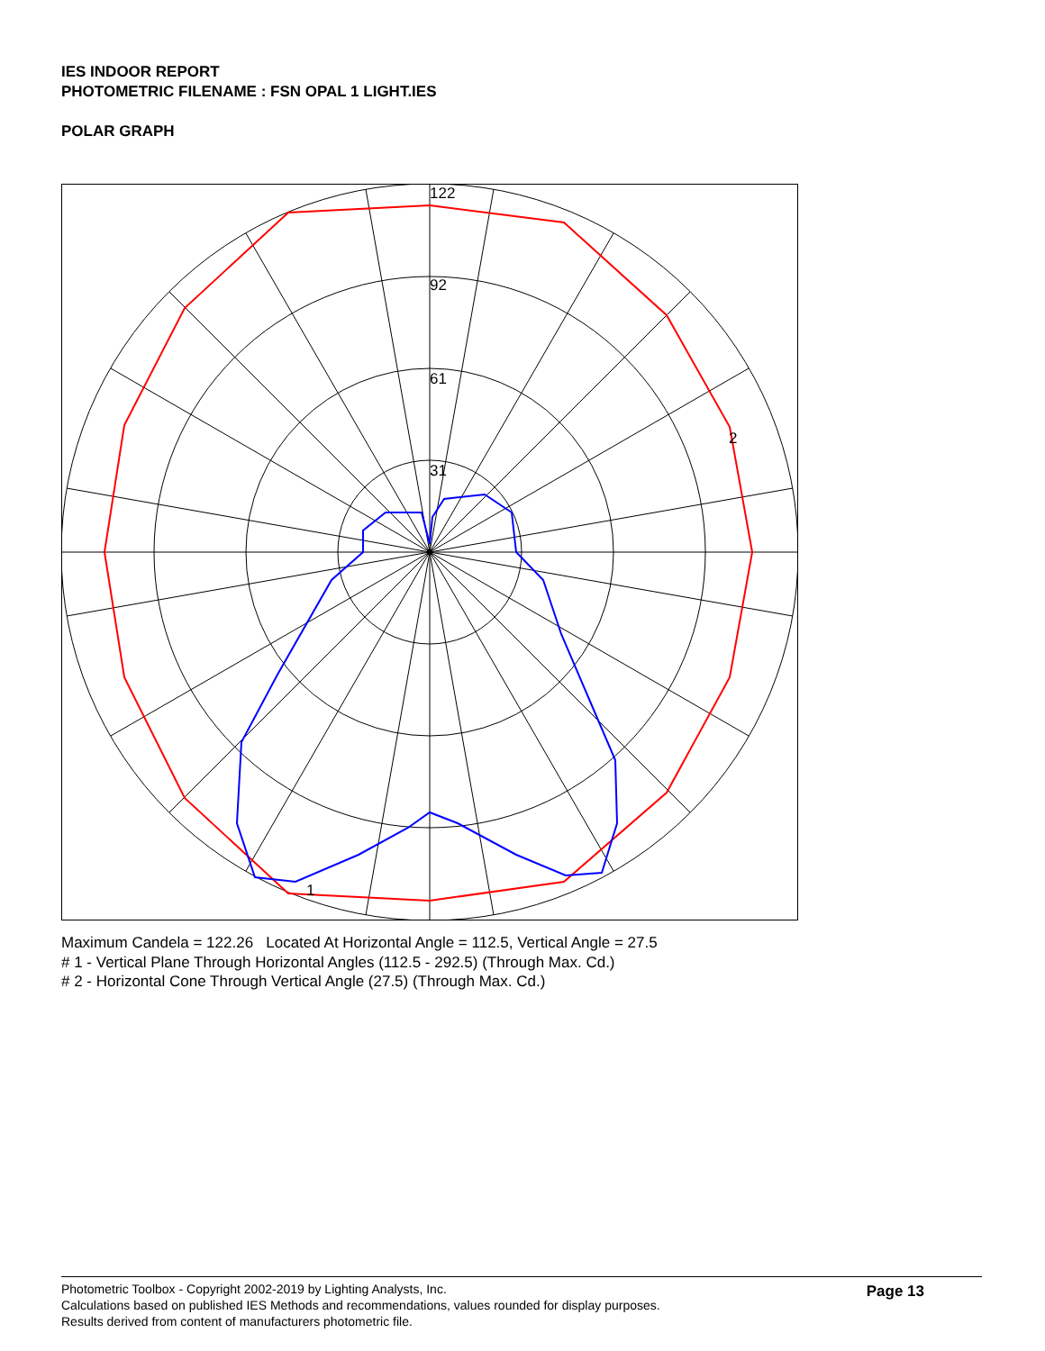IES INDOOR REPORT
PHOTOMETRIC FILENAME : FSN OPAL 1 LIGHT.IES
POLAR GRAPH
122
92
61
31
2
1
Maximum Candela = 122.26 Located At Horizontal Angle = 112.5, Vertical Angle = 27.5
# 1 - Vertical Plane Through Horizontal Angles (112.5 - 292.5) (Through Max. Cd.)
# 2 - Horizontal Cone Through Vertical Angle (27.5) (Through Max. Cd.)
Photometric Toolbox - Copyright 2002-2019 by Lighting Analysts, Inc.
Calculations based on published IES Methods and recommendations, values rounded for display purposes.
Results derived from content of manufacturers photometric file.
Page 13